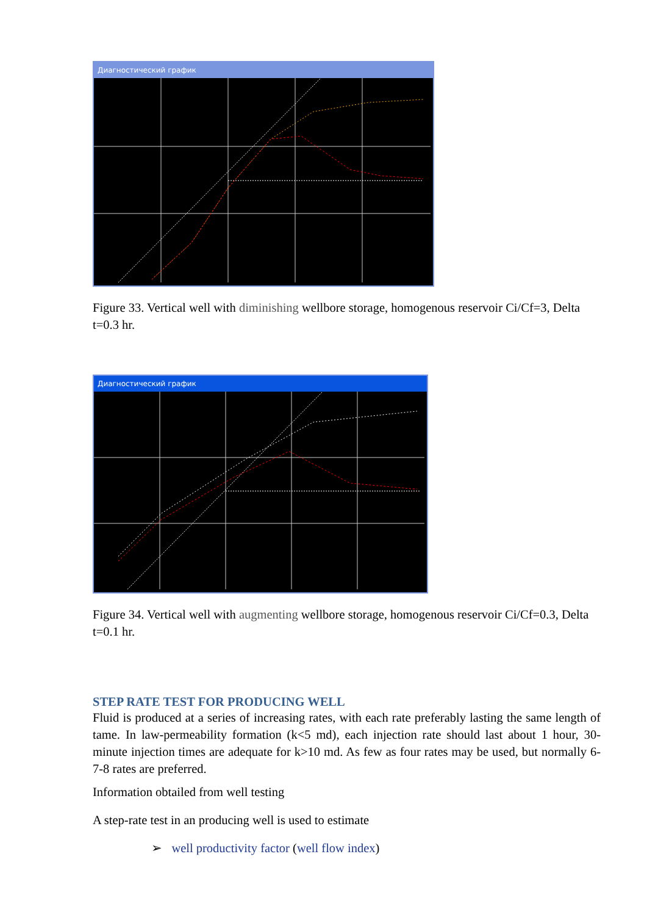Диагностический график
Figure 33. Vertical well with diminishing wellbore storage, homogenous reservoir Ci/Cf=3, Delta t=0.3 hr.
Диагностический график
Figure 34. Vertical well with augmenting wellbore storage, homogenous reservoir Ci/Cf=0.3, Delta t=0.1 hr.
STEP RATE TEST FOR PRODUCING WELL
Fluid is produced at a series of increasing rates, with each rate preferably lasting the same length of tame. In law-permeability formation (k<5 md), each injection rate should last about 1 hour, 30-minute injection times are adequate for k>10 md. As few as four rates may be used, but normally 6-7-8 rates are preferred.
Information obtailed from well testing
A step-rate test in an producing well is used to estimate
➢ well productivity factor (well flow index)